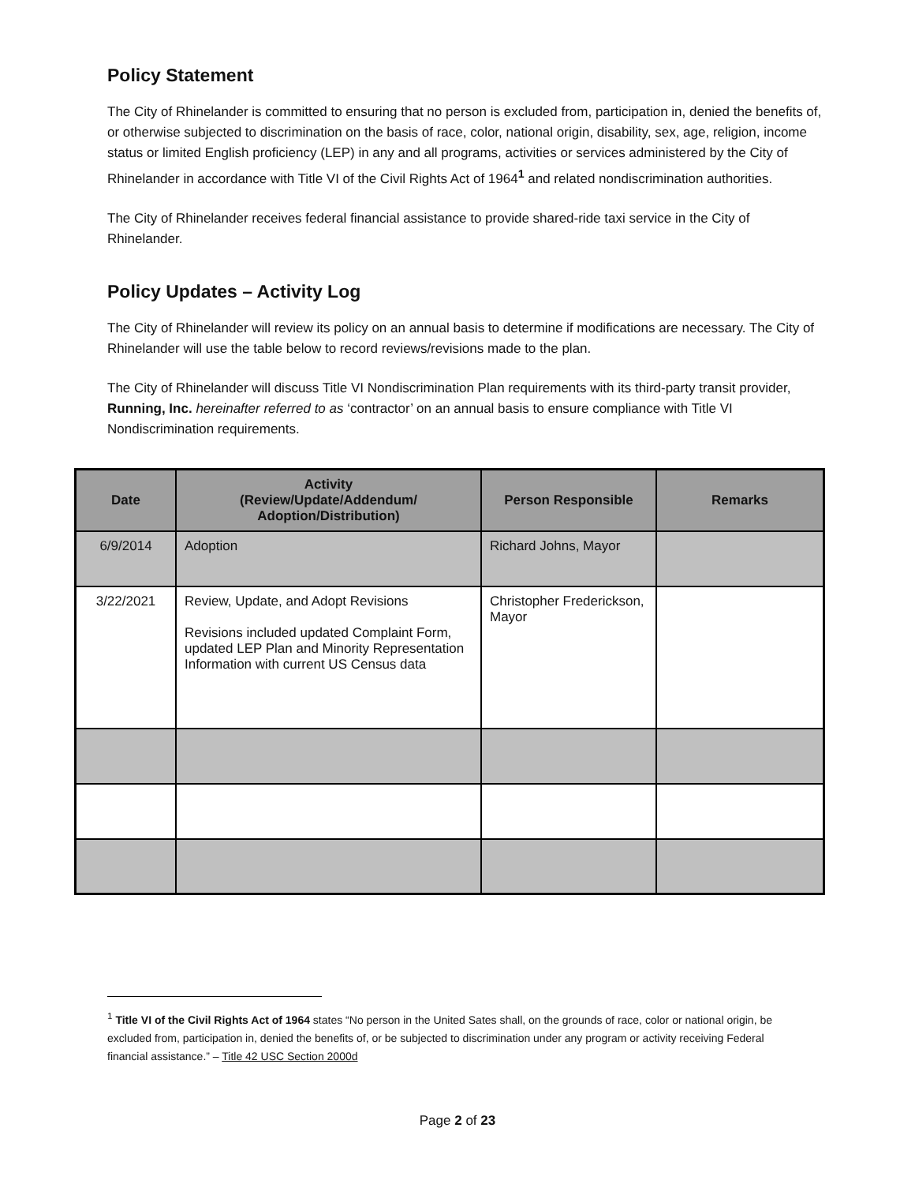Policy Statement
The City of Rhinelander is committed to ensuring that no person is excluded from, participation in, denied the benefits of, or otherwise subjected to discrimination on the basis of race, color, national origin, disability, sex, age, religion, income status or limited English proficiency (LEP) in any and all programs, activities or services administered by the City of Rhinelander in accordance with Title VI of the Civil Rights Act of 1964<sup>1</sup> and related nondiscrimination authorities.
The City of Rhinelander receives federal financial assistance to provide shared-ride taxi service in the City of Rhinelander.
Policy Updates – Activity Log
The City of Rhinelander will review its policy on an annual basis to determine if modifications are necessary. The City of Rhinelander will use the table below to record reviews/revisions made to the plan.
The City of Rhinelander will discuss Title VI Nondiscrimination Plan requirements with its third-party transit provider, Running, Inc. hereinafter referred to as ‘contractor’ on an annual basis to ensure compliance with Title VI Nondiscrimination requirements.
| Date | Activity (Review/Update/Addendum/ Adoption/Distribution) | Person Responsible | Remarks |
| --- | --- | --- | --- |
| 6/9/2014 | Adoption | Richard Johns, Mayor | |
| 3/22/2021 | Review, Update, and Adopt Revisions Revisions included updated Complaint Form, updated LEP Plan and Minority Representation Information with current US Census data | Christopher Frederickson, Mayor | |
<sup>1</sup> Title VI of the Civil Rights Act of 1964 states “No person in the United Sates shall, on the grounds of race, color or national origin, be excluded from, participation in, denied the benefits of, or be subjected to discrimination under any program or activity receiving Federal financial assistance.” – Title 42 USC Section 2000d
Page 2 of 23